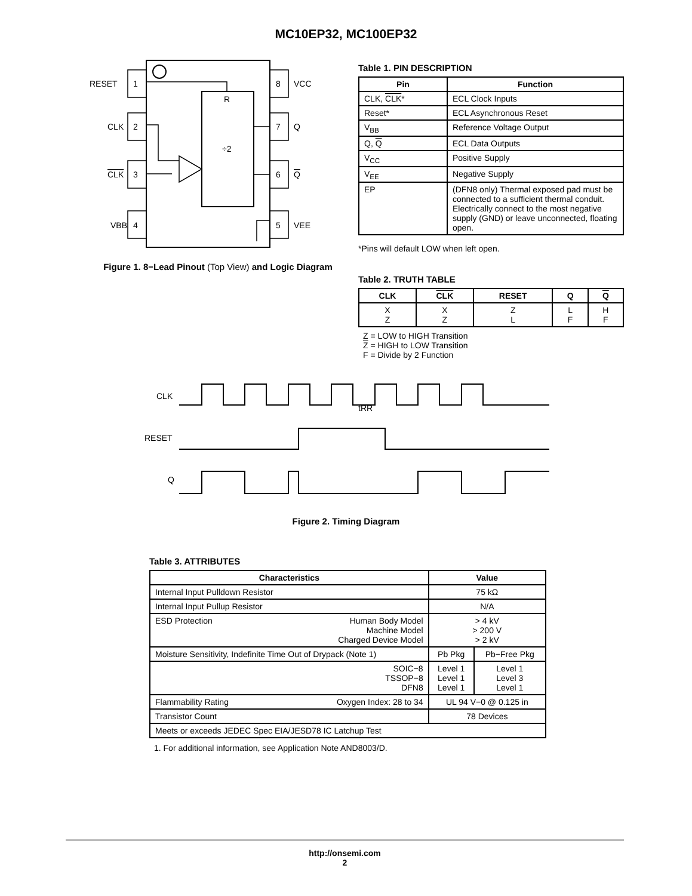MC10EP32, MC100EP32
RESET
1
CLK
2
CLK
3
VBB
4
8
VCC
7
Q
6
Q
5
VEE
R
÷2
Figure 1. 8−Lead Pinout (Top View) and Logic Diagram
Table 1. PIN DESCRIPTION
| Pin | Function |
| --- | --- |
| CLK, CLK * | ECL Clock Inputs |
| Reset* | ECL Asynchronous Reset |
| V<sub>BB</sub> | Reference Voltage Output |
| Q, Q | ECL Data Outputs |
| V<sub>CC</sub> | Positive Supply |
| V<sub>EE</sub> | Negative Supply |
| EP | (DFN8 only) Thermal exposed pad must be connected to a sufficient thermal conduit. Electrically connect to the most negative supply (GND) or leave unconnected, floating open. |
*Pins will default LOW when left open.
Table 2. TRUTH TABLE
| CLK | CLK | RESET | Q | Q |
| --- | --- | --- | --- | --- |
| X Z | X Z | Z L | L F | H F |
Z = LOW to HIGH Transition
Z = HIGH to LOW Transition
F = Divide by 2 Function
CLK
RESET
Q
tRR
Figure 2. Timing Diagram
Table 3. ATTRIBUTES
| Characteristics | | Value | |
| --- | --- | --- | --- |
| Internal Input Pulldown Resistor | | 75 kΩ | |
| Internal Input Pullup Resistor | | N/A | |
| ESD Protection | Human Body Model Machine Model Charged Device Model | > 4 kV > 200 V > 2 kV | |
| Moisture Sensitivity, Indefinite Time Out of Drypack (Note 1) | | Pb Pkg | Pb−Free Pkg |
| SOIC−8 TSSOP−8 DFN8 | | Level 1 Level 1 Level 1 | Level 1 Level 3 Level 1 |
| Flammability Rating | Oxygen Index: 28 to 34 | UL 94 V−0 @ 0.125 in | |
| Transistor Count | | 78 Devices | |
| Meets or exceeds JEDEC Spec EIA/JESD78 IC Latchup Test | | | |
1. For additional information, see Application Note AND8003/D.
http://onsemi.com
2